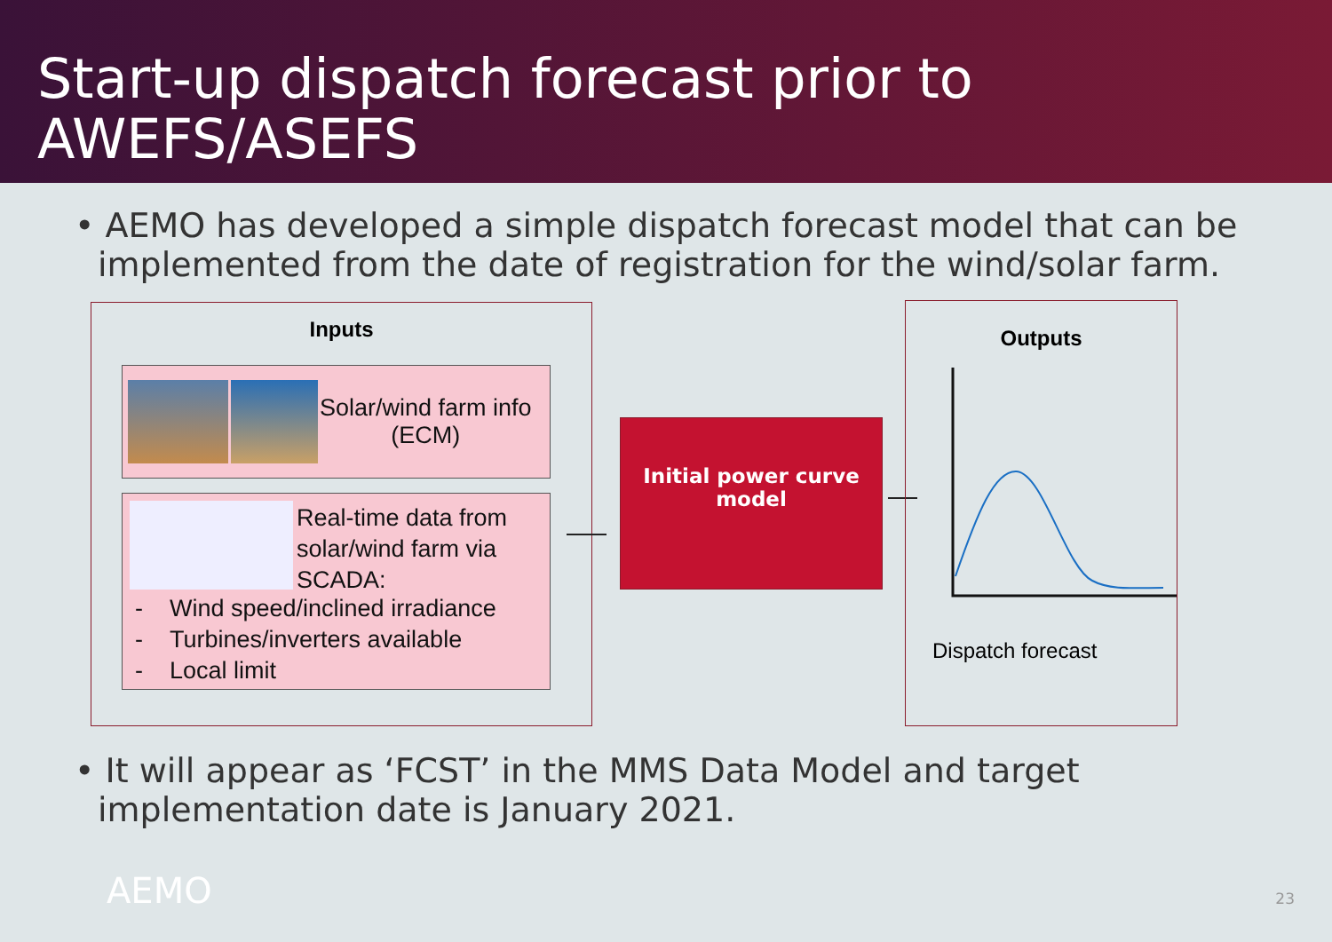Start-up dispatch forecast prior to AWEFS/ASEFS
• AEMO has developed a simple dispatch forecast model that can be implemented from the date of registration for the wind/solar farm.
Inputs
Solar/wind farm info
(ECM)
Real-time data from
solar/wind farm via
SCADA:
- Wind speed/inclined irradiance
- Turbines/inverters available
- Local limit
Initial power curve
model
Outputs
Dispatch forecast
• It will appear as ‘FCST’ in the MMS Data Model and target implementation date is January 2021.
AEMO 23